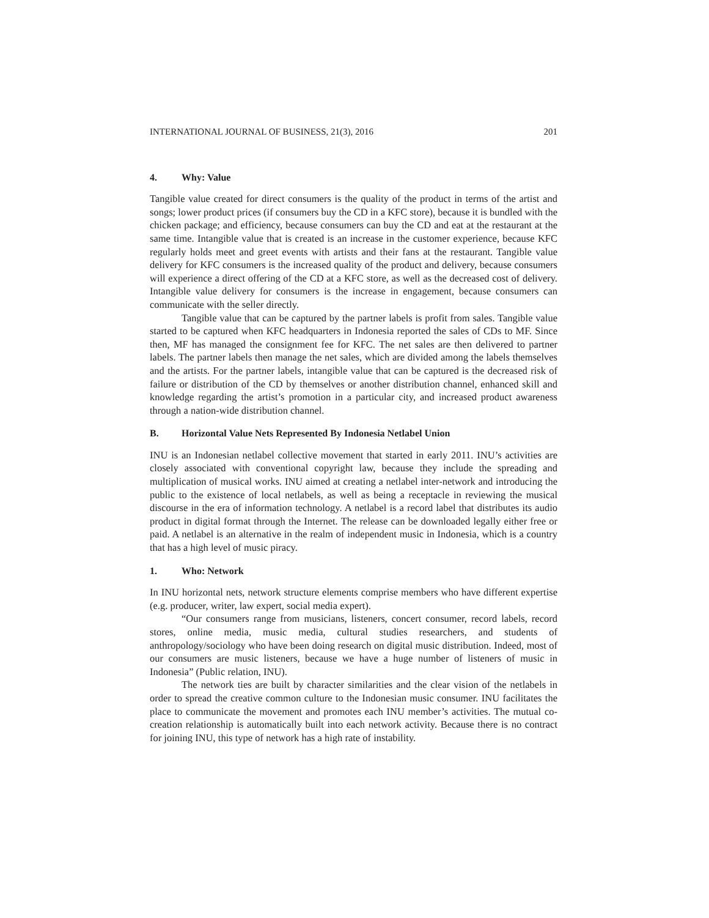INTERNATIONAL JOURNAL OF BUSINESS, 21(3), 2016 201
4. Why: Value
Tangible value created for direct consumers is the quality of the product in terms of the artist and songs; lower product prices (if consumers buy the CD in a KFC store), because it is bundled with the chicken package; and efficiency, because consumers can buy the CD and eat at the restaurant at the same time. Intangible value that is created is an increase in the customer experience, because KFC regularly holds meet and greet events with artists and their fans at the restaurant. Tangible value delivery for KFC consumers is the increased quality of the product and delivery, because consumers will experience a direct offering of the CD at a KFC store, as well as the decreased cost of delivery. Intangible value delivery for consumers is the increase in engagement, because consumers can communicate with the seller directly.
Tangible value that can be captured by the partner labels is profit from sales. Tangible value started to be captured when KFC headquarters in Indonesia reported the sales of CDs to MF. Since then, MF has managed the consignment fee for KFC. The net sales are then delivered to partner labels. The partner labels then manage the net sales, which are divided among the labels themselves and the artists. For the partner labels, intangible value that can be captured is the decreased risk of failure or distribution of the CD by themselves or another distribution channel, enhanced skill and knowledge regarding the artist’s promotion in a particular city, and increased product awareness through a nation-wide distribution channel.
B. Horizontal Value Nets Represented By Indonesia Netlabel Union
INU is an Indonesian netlabel collective movement that started in early 2011. INU’s activities are closely associated with conventional copyright law, because they include the spreading and multiplication of musical works. INU aimed at creating a netlabel inter-network and introducing the public to the existence of local netlabels, as well as being a receptacle in reviewing the musical discourse in the era of information technology. A netlabel is a record label that distributes its audio product in digital format through the Internet. The release can be downloaded legally either free or paid. A netlabel is an alternative in the realm of independent music in Indonesia, which is a country that has a high level of music piracy.
1. Who: Network
In INU horizontal nets, network structure elements comprise members who have different expertise (e.g. producer, writer, law expert, social media expert).
“Our consumers range from musicians, listeners, concert consumer, record labels, record stores, online media, music media, cultural studies researchers, and students of anthropology/sociology who have been doing research on digital music distribution. Indeed, most of our consumers are music listeners, because we have a huge number of listeners of music in Indonesia” (Public relation, INU).
The network ties are built by character similarities and the clear vision of the netlabels in order to spread the creative common culture to the Indonesian music consumer. INU facilitates the place to communicate the movement and promotes each INU member’s activities. The mutual co-creation relationship is automatically built into each network activity. Because there is no contract for joining INU, this type of network has a high rate of instability.